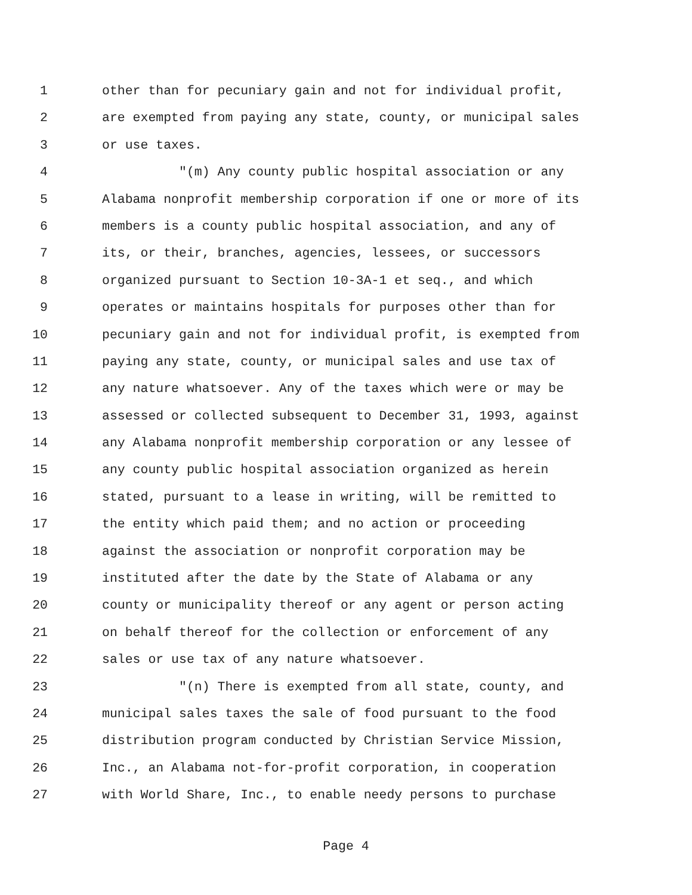1 other than for pecuniary gain and not for individual profit,
2 are exempted from paying any state, county, or municipal sales
3 or use taxes.
4 "(m) Any county public hospital association or any
5 Alabama nonprofit membership corporation if one or more of its
6 members is a county public hospital association, and any of
7 its, or their, branches, agencies, lessees, or successors
8 organized pursuant to Section 10-3A-1 et seq., and which
9 operates or maintains hospitals for purposes other than for
10 pecuniary gain and not for individual profit, is exempted from
11 paying any state, county, or municipal sales and use tax of
12 any nature whatsoever. Any of the taxes which were or may be
13 assessed or collected subsequent to December 31, 1993, against
14 any Alabama nonprofit membership corporation or any lessee of
15 any county public hospital association organized as herein
16 stated, pursuant to a lease in writing, will be remitted to
17 the entity which paid them; and no action or proceeding
18 against the association or nonprofit corporation may be
19 instituted after the date by the State of Alabama or any
20 county or municipality thereof or any agent or person acting
21 on behalf thereof for the collection or enforcement of any
22 sales or use tax of any nature whatsoever.
23 "(n) There is exempted from all state, county, and
24 municipal sales taxes the sale of food pursuant to the food
25 distribution program conducted by Christian Service Mission,
26 Inc., an Alabama not-for-profit corporation, in cooperation
27 with World Share, Inc., to enable needy persons to purchase
Page 4